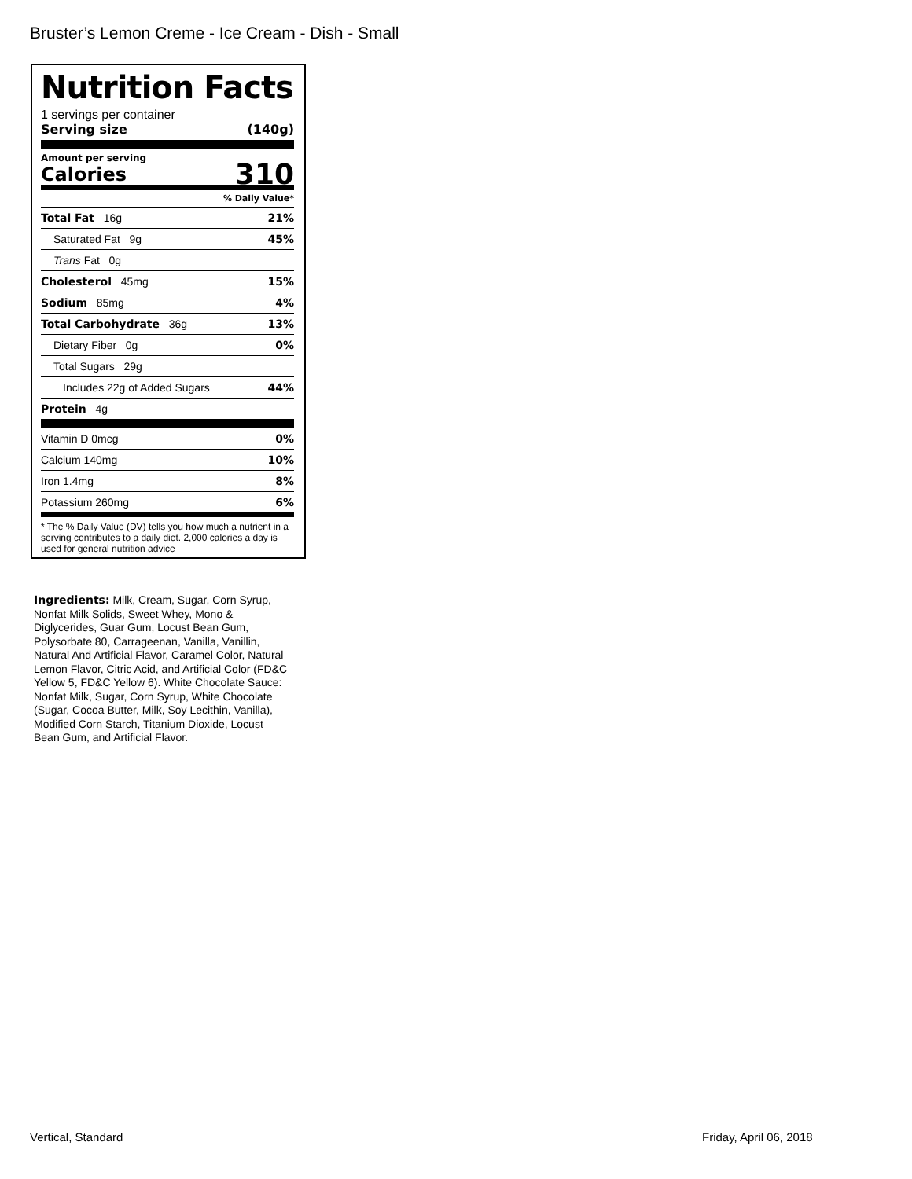Bruster’s Lemon Creme - Ice Cream - Dish - Small
Nutrition Facts
1 servings per container
Serving size (140g)
Amount per serving
Calories 310
% Daily Value*
| Total Fat 16g | 21% |
| Saturated Fat 9g | 45% |
| Trans Fat 0g | |
| Cholesterol 45mg | 15% |
| Sodium 85mg | 4% |
| Total Carbohydrate 36g | 13% |
| Dietary Fiber 0g | 0% |
| Total Sugars 29g | |
| Includes 22g of Added Sugars | 44% |
| Protein 4g | |
| Vitamin D 0mcg | 0% |
| Calcium 140mg | 10% |
| Iron 1.4mg | 8% |
| Potassium 260mg | 6% |
* The % Daily Value (DV) tells you how much a nutrient in a serving contributes to a daily diet. 2,000 calories a day is used for general nutrition advice
Ingredients: Milk, Cream, Sugar, Corn Syrup, Nonfat Milk Solids, Sweet Whey, Mono & Diglycerides, Guar Gum, Locust Bean Gum, Polysorbate 80, Carrageenan, Vanilla, Vanillin, Natural And Artificial Flavor, Caramel Color, Natural Lemon Flavor, Citric Acid, and Artificial Color (FD&C Yellow 5, FD&C Yellow 6). White Chocolate Sauce: Nonfat Milk, Sugar, Corn Syrup, White Chocolate (Sugar, Cocoa Butter, Milk, Soy Lecithin, Vanilla), Modified Corn Starch, Titanium Dioxide, Locust Bean Gum, and Artificial Flavor.
Vertical, Standard Friday, April 06, 2018